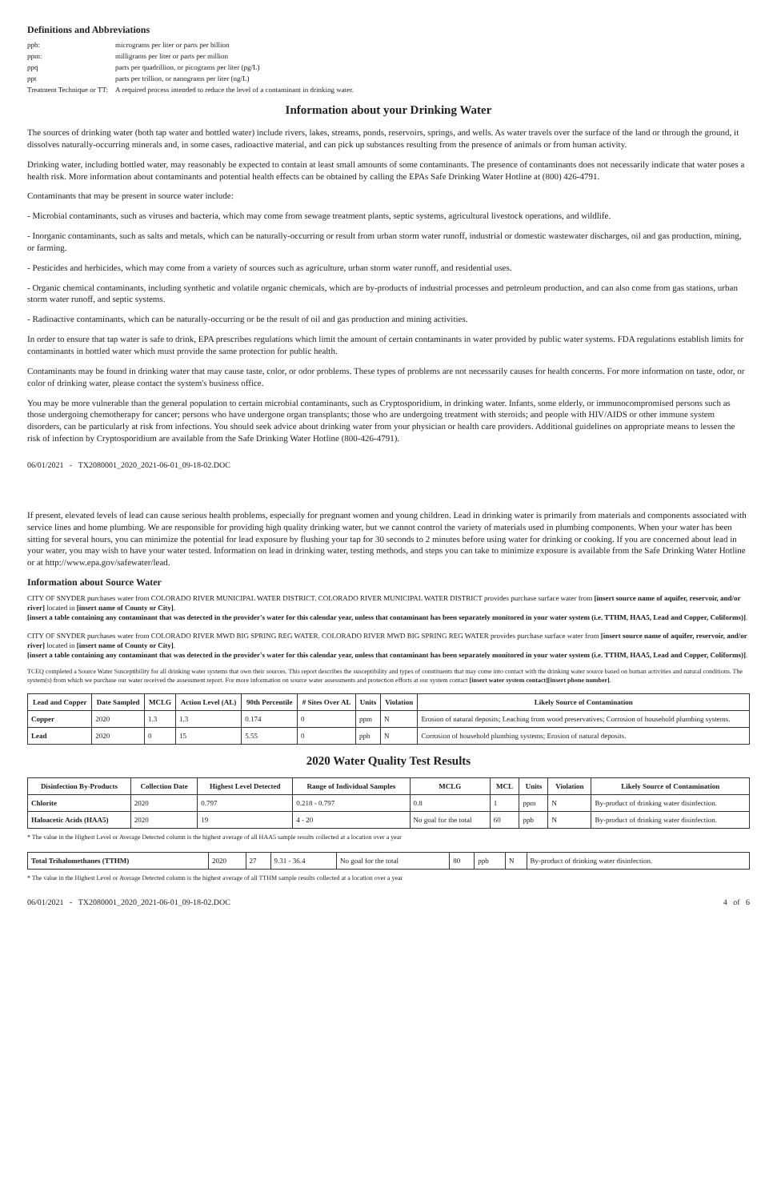Definitions and Abbreviations
ppb: micrograms per liter or parts per billion
ppm: milligrams per liter or parts per million
ppq parts per quadrillion, or picograms per liter (pg/L)
ppt parts per trillion, or nanograms per liter (ng/L)
Treatment Technique or TT: A required process intended to reduce the level of a contaminant in drinking water.
Information about your Drinking Water
The sources of drinking water (both tap water and bottled water) include rivers, lakes, streams, ponds, reservoirs, springs, and wells. As water travels over the surface of the land or through the ground, it dissolves naturally-occurring minerals and, in some cases, radioactive material, and can pick up substances resulting from the presence of animals or from human activity.
Drinking water, including bottled water, may reasonably be expected to contain at least small amounts of some contaminants. The presence of contaminants does not necessarily indicate that water poses a health risk. More information about contaminants and potential health effects can be obtained by calling the EPAs Safe Drinking Water Hotline at (800) 426-4791.
Contaminants that may be present in source water include:
- Microbial contaminants, such as viruses and bacteria, which may come from sewage treatment plants, septic systems, agricultural livestock operations, and wildlife.
- Inorganic contaminants, such as salts and metals, which can be naturally-occurring or result from urban storm water runoff, industrial or domestic wastewater discharges, oil and gas production, mining, or farming.
- Pesticides and herbicides, which may come from a variety of sources such as agriculture, urban storm water runoff, and residential uses.
- Organic chemical contaminants, including synthetic and volatile organic chemicals, which are by-products of industrial processes and petroleum production, and can also come from gas stations, urban storm water runoff, and septic systems.
- Radioactive contaminants, which can be naturally-occurring or be the result of oil and gas production and mining activities.
In order to ensure that tap water is safe to drink, EPA prescribes regulations which limit the amount of certain contaminants in water provided by public water systems. FDA regulations establish limits for contaminants in bottled water which must provide the same protection for public health.
Contaminants may be found in drinking water that may cause taste, color, or odor problems. These types of problems are not necessarily causes for health concerns. For more information on taste, odor, or color of drinking water, please contact the system's business office.
You may be more vulnerable than the general population to certain microbial contaminants, such as Cryptosporidium, in drinking water. Infants, some elderly, or immunocompromised persons such as those undergoing chemotherapy for cancer; persons who have undergone organ transplants; those who are undergoing treatment with steroids; and people with HIV/AIDS or other immune system disorders, can be particularly at risk from infections. You should seek advice about drinking water from your physician or health care providers. Additional guidelines on appropriate means to lessen the risk of infection by Cryptosporidium are available from the Safe Drinking Water Hotline (800-426-4791).
06/01/2021 - TX2080001_2020_2021-06-01_09-18-02.DOC
If present, elevated levels of lead can cause serious health problems, especially for pregnant women and young children. Lead in drinking water is primarily from materials and components associated with service lines and home plumbing. We are responsible for providing high quality drinking water, but we cannot control the variety of materials used in plumbing components. When your water has been sitting for several hours, you can minimize the potential for lead exposure by flushing your tap for 30 seconds to 2 minutes before using water for drinking or cooking. If you are concerned about lead in your water, you may wish to have your water tested. Information on lead in drinking water, testing methods, and steps you can take to minimize exposure is available from the Safe Drinking Water Hotline or at http://www.epa.gov/safewater/lead.
Information about Source Water
CITY OF SNYDER purchases water from COLORADO RIVER MUNICIPAL WATER DISTRICT. COLORADO RIVER MUNICIPAL WATER DISTRICT provides purchase surface water from [insert source name of aquifer, reservoir, and/or river] located in [insert name of County or City].
[insert a table containing any contaminant that was detected in the provider's water for this calendar year, unless that contaminant has been separately monitored in your water system (i.e. TTHM, HAA5, Lead and Copper, Coliforms)].
CITY OF SNYDER purchases water from COLORADO RIVER MWD BIG SPRING REG WATER. COLORADO RIVER MWD BIG SPRING REG WATER provides purchase surface water from [insert source name of aquifer, reservoir, and/or river] located in [insert name of County or City].
[insert a table containing any contaminant that was detected in the provider's water for this calendar year, unless that contaminant has been separately monitored in your water system (i.e. TTHM, HAA5, Lead and Copper, Coliforms)].
TCEQ completed a Source Water Susceptibility for all drinking water systems that own their sources. This report describes the susceptibility and types of constituents that may come into contact with the drinking water source based on human activities and natural conditions. The system(s) from which we purchase our water received the assessment report. For more information on source water assessments and protection efforts at our system contact [insert water system contact][insert phone number].
| Lead and Copper | Date Sampled | MCLG | Action Level (AL) | 90th Percentile | # Sites Over AL | Units | Violation | Likely Source of Contamination |
| --- | --- | --- | --- | --- | --- | --- | --- | --- |
| Copper | 2020 | 1.3 | 1.3 | 0.174 | 0 | ppm | N | Erosion of natural deposits; Leaching from wood preservatives; Corrosion of household plumbing systems. |
| Lead | 2020 | 0 | 15 | 5.55 | 0 | ppb | N | Corrosion of household plumbing systems; Erosion of natural deposits. |
2020 Water Quality Test Results
| Disinfection By-Products | Collection Date | Highest Level Detected | Range of Individual Samples | MCLG | MCL | Units | Violation | Likely Source of Contamination |
| --- | --- | --- | --- | --- | --- | --- | --- | --- |
| Chlorite | 2020 | 0.797 | 0.218 - 0.797 | 0.8 | 1 | ppm | N | By-product of drinking water disinfection. |
| Haloacetic Acids (HAA5) | 2020 | 19 | 4 - 20 | No goal for the total | 60 | ppb | N | By-product of drinking water disinfection. |
* The value in the Highest Level or Average Detected column is the highest average of all HAA5 sample results collected at a location over a year
| Total Trihalomethanes (TTHM) | 2020 | 27 | 9.31 - 36.4 | No goal for the total | 80 | ppb | N | By-product of drinking water disinfection. |
* The value in the Highest Level or Average Detected column is the highest average of all TTHM sample results collected at a location over a year
06/01/2021 - TX2080001_2020_2021-06-01_09-18-02.DOC 4 of 6